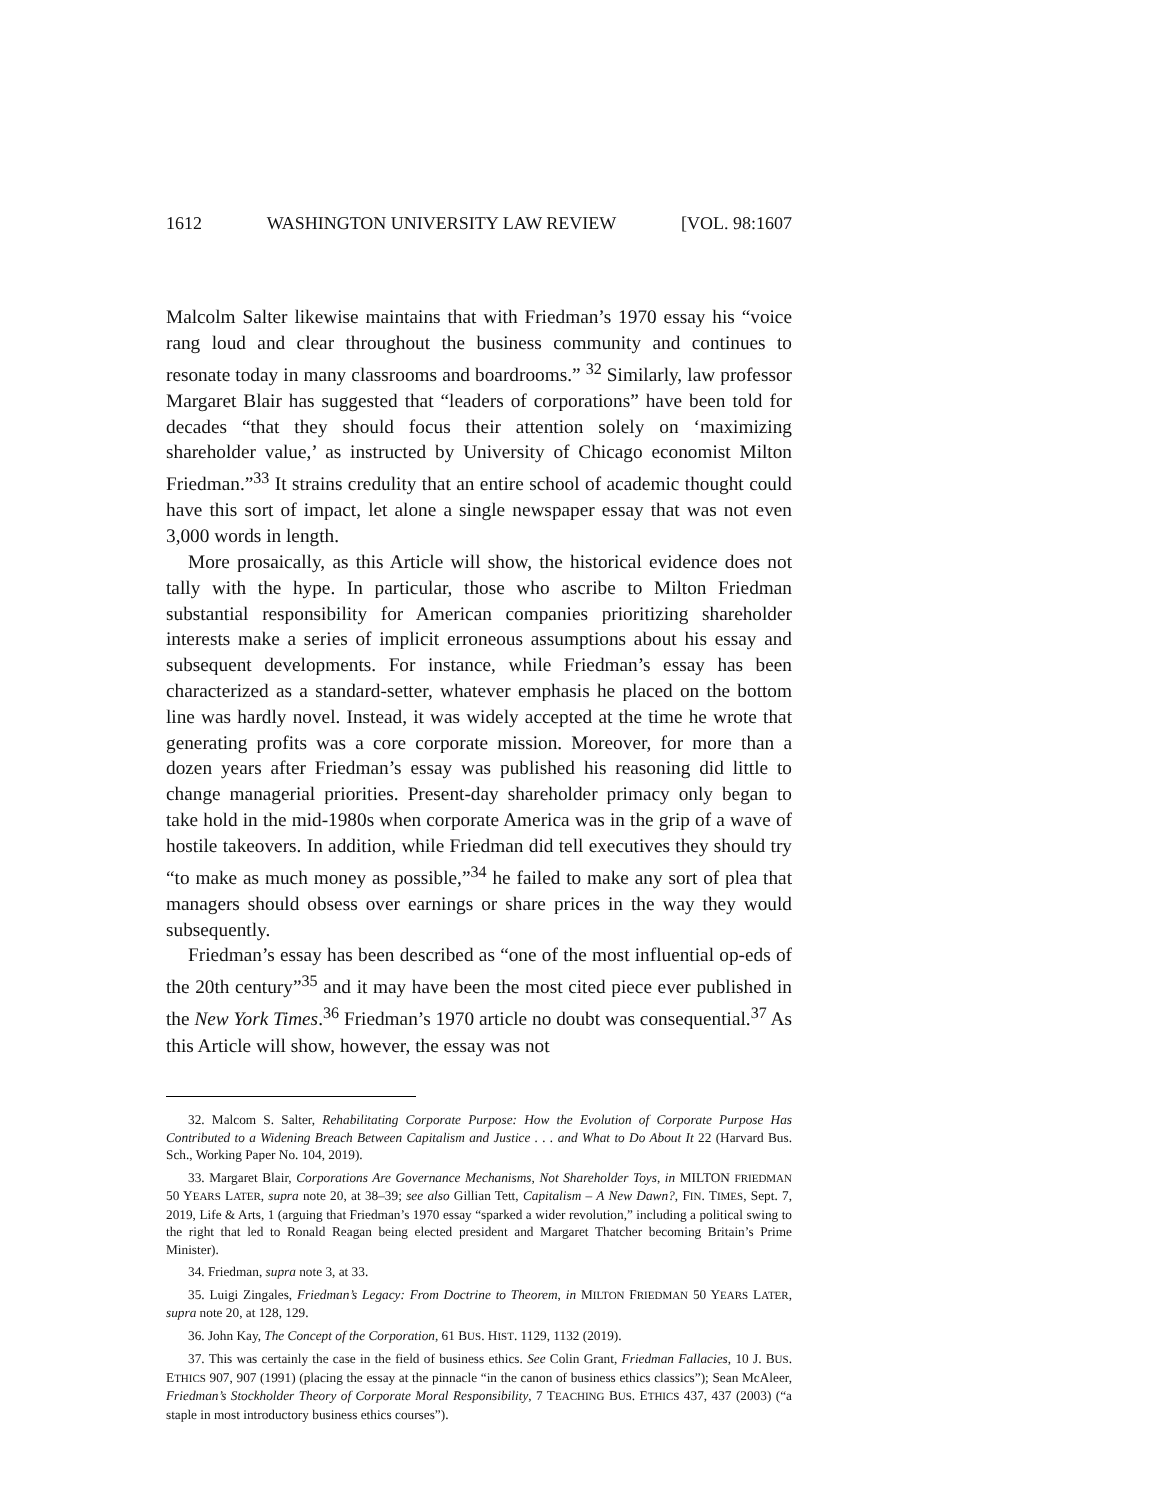1612 WASHINGTON UNIVERSITY LAW REVIEW [VOL. 98:1607
Malcolm Salter likewise maintains that with Friedman’s 1970 essay his “voice rang loud and clear throughout the business community and continues to resonate today in many classrooms and boardrooms.” <sup>32</sup> Similarly, law professor Margaret Blair has suggested that “leaders of corporations” have been told for decades “that they should focus their attention solely on ‘maximizing shareholder value,’ as instructed by University of Chicago economist Milton Friedman.”<sup>33</sup> It strains credulity that an entire school of academic thought could have this sort of impact, let alone a single newspaper essay that was not even 3,000 words in length.
More prosaically, as this Article will show, the historical evidence does not tally with the hype. In particular, those who ascribe to Milton Friedman substantial responsibility for American companies prioritizing shareholder interests make a series of implicit erroneous assumptions about his essay and subsequent developments. For instance, while Friedman’s essay has been characterized as a standard-setter, whatever emphasis he placed on the bottom line was hardly novel. Instead, it was widely accepted at the time he wrote that generating profits was a core corporate mission. Moreover, for more than a dozen years after Friedman’s essay was published his reasoning did little to change managerial priorities. Present-day shareholder primacy only began to take hold in the mid-1980s when corporate America was in the grip of a wave of hostile takeovers. In addition, while Friedman did tell executives they should try “to make as much money as possible,”<sup>34</sup> he failed to make any sort of plea that managers should obsess over earnings or share prices in the way they would subsequently.
Friedman’s essay has been described as “one of the most influential op-eds of the 20th century”<sup>35</sup> and it may have been the most cited piece ever published in the New York Times.<sup>36</sup> Friedman’s 1970 article no doubt was consequential.<sup>37</sup> As this Article will show, however, the essay was not
32. Malcom S. Salter, Rehabilitating Corporate Purpose: How the Evolution of Corporate Purpose Has Contributed to a Widening Breach Between Capitalism and Justice . . . and What to Do About It 22 (Harvard Bus. Sch., Working Paper No. 104, 2019).
33. Margaret Blair, Corporations Are Governance Mechanisms, Not Shareholder Toys, in MILTON FRIEDMAN 50 YEARS LATER, supra note 20, at 38–39; see also Gillian Tett, Capitalism – A New Dawn?, FIN. TIMES, Sept. 7, 2019, Life & Arts, 1 (arguing that Friedman’s 1970 essay “sparked a wider revolution,” including a political swing to the right that led to Ronald Reagan being elected president and Margaret Thatcher becoming Britain’s Prime Minister).
34. Friedman, supra note 3, at 33.
35. Luigi Zingales, Friedman’s Legacy: From Doctrine to Theorem, in MILTON FRIEDMAN 50 YEARS LATER, supra note 20, at 128, 129.
36. John Kay, The Concept of the Corporation, 61 BUS. HIST. 1129, 1132 (2019).
37. This was certainly the case in the field of business ethics. See Colin Grant, Friedman Fallacies, 10 J. BUS. ETHICS 907, 907 (1991) (placing the essay at the pinnacle “in the canon of business ethics classics”); Sean McAleer, Friedman’s Stockholder Theory of Corporate Moral Responsibility, 7 TEACHING BUS. ETHICS 437, 437 (2003) (“a staple in most introductory business ethics courses”).